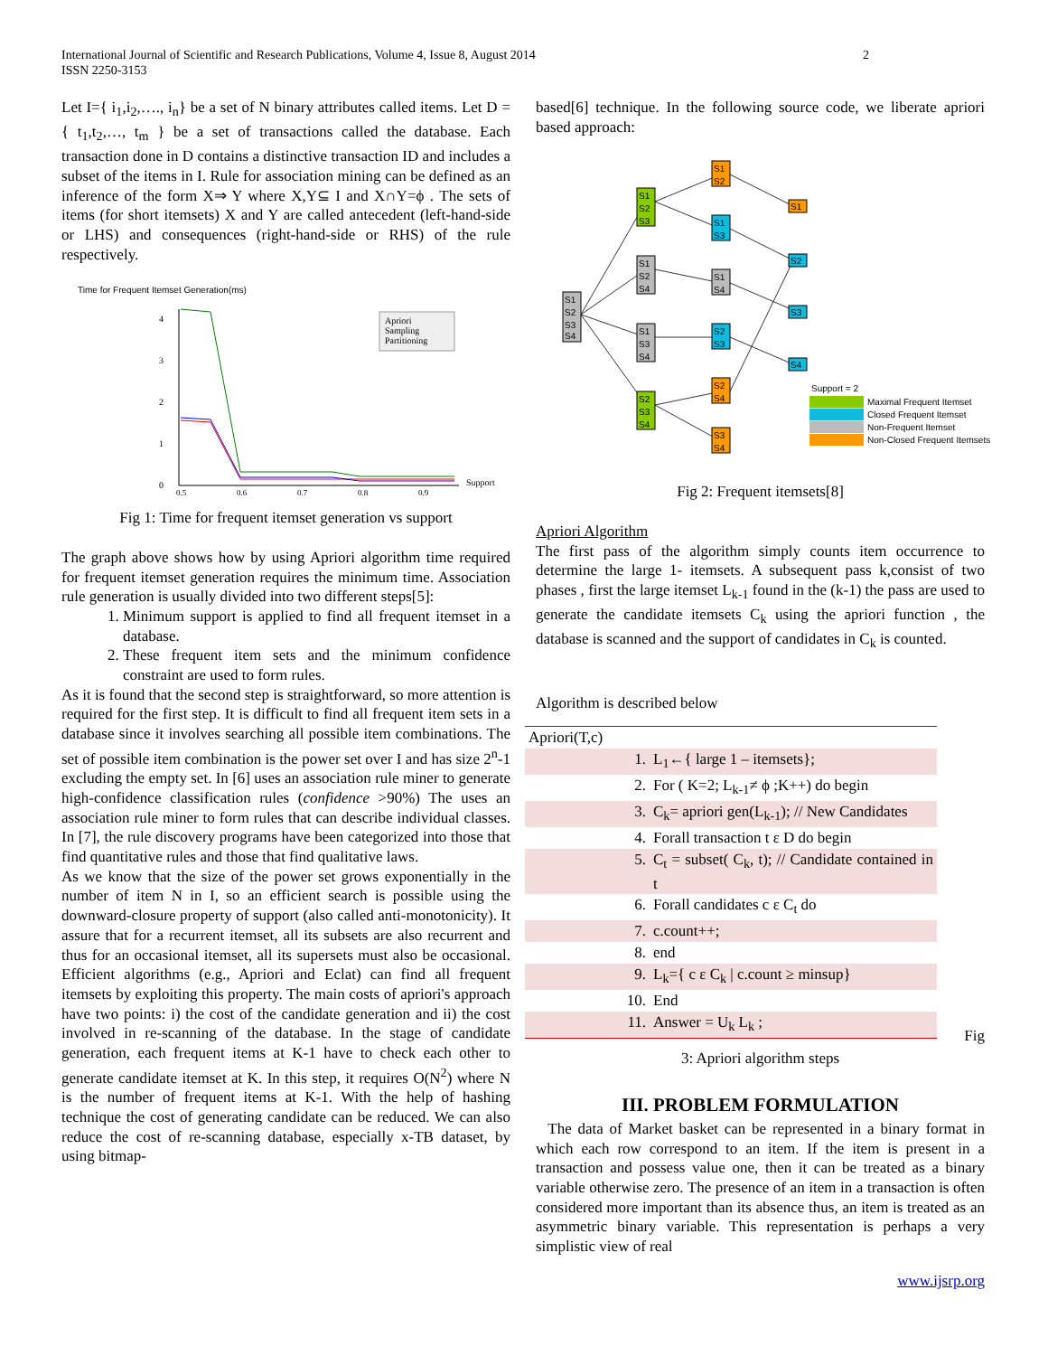International Journal of Scientific and Research Publications, Volume 4, Issue 8, August 2014
ISSN 2250-3153
2
Let I={ i<sub>1</sub>,i<sub>2</sub>,…., i<sub>n</sub>} be a set of N binary attributes called items. Let D ={ t<sub>1</sub>,t<sub>2</sub>,…, t<sub>m</sub> } be a set of transactions called the database. Each transaction done in D contains a distinctive transaction ID and includes a subset of the items in I. Rule for association mining can be defined as an inference of the form X⇒ Y where X,Y⊆ I and X∩Y=ϕ . The sets of items (for short itemsets) X and Y are called antecedent (left-hand-side or LHS) and consequences (right-hand-side or RHS) of the rule respectively.
Time for Frequent Itemset Generation(ms)
4
3
2
1
0
0.5
0.6
0.7
0.8
0.9
Support
Apriori
Sampling
Partitioning
Fig 1: Time for frequent itemset generation vs support
The graph above shows how by using Apriori algorithm time required for frequent itemset generation requires the minimum time. Association rule generation is usually divided into two different steps[5]:
1. Minimum support is applied to find all frequent itemset in a database.
2. These frequent item sets and the minimum confidence constraint are used to form rules.
As it is found that the second step is straightforward, so more attention is required for the first step. It is difficult to find all frequent item sets in a database since it involves searching all possible item combinations. The set of possible item combination is the power set over I and has size 2<sup>n</sup>-1 excluding the empty set. In [6] uses an association rule miner to generate high-confidence classification rules (confidence >90%) The uses an association rule miner to form rules that can describe individual classes. In [7], the rule discovery programs have been categorized into those that find quantitative rules and those that find qualitative laws.
As we know that the size of the power set grows exponentially in the number of item N in I, so an efficient search is possible using the downward-closure property of support (also called anti-monotonicity). It assure that for a recurrent itemset, all its subsets are also recurrent and thus for an occasional itemset, all its supersets must also be occasional. Efficient algorithms (e.g., Apriori and Eclat) can find all frequent itemsets by exploiting this property. The main costs of apriori's approach have two points: i) the cost of the candidate generation and ii) the cost involved in re-scanning of the database. In the stage of candidate generation, each frequent items at K-1 have to check each other to generate candidate itemset at K. In this step, it requires O(N<sup>2</sup>) where N is the number of frequent items at K-1. With the help of hashing technique the cost of generating candidate can be reduced. We can also reduce the cost of re-scanning database, especially x-TB dataset, by using bitmap-
based[6] technique. In the following source code, we liberate apriori based approach:
S1
S2
S3
S4
S1
S2
S3
S1
S2
S4
S1
S3
S4
S2
S3
S4
S1
S2
S1
S3
S1
S4
S2
S3
S2
S4
S3
S4
S1
S2
S3
S4
Support = 2
Maximal Frequent Itemset
Closed Frequent Itemset
Non-Frequent Itemset
Non-Closed Frequent Itemsets
Fig 2: Frequent itemsets[8]
Apriori Algorithm
The first pass of the algorithm simply counts item occurrence to determine the large 1- itemsets. A subsequent pass k,consist of two phases , first the large itemset L<sub>k-1</sub> found in the (k-1) the pass are used to generate the candidate itemsets C<sub>k</sub> using the apriori function , the database is scanned and the support of candidates in C<sub>k</sub> is counted.
Algorithm is described below
| Apriori(T,c) | |
| 1. | L<sub>1</sub>←{ large 1 – itemsets}; |
| 2. | For ( K=2; L<sub>k-1</sub>≠ ϕ ;K++) do begin |
| 3. | C<sub>k</sub>= apriori gen(L<sub>k-1</sub>); // New Candidates |
| 4. | Forall transaction t ε D do begin |
| 5. | C<sub>t</sub> = subset( C<sub>k</sub>, t); // Candidate contained in t |
| 6. | Forall candidates c ε C<sub>t</sub> do |
| 7. | c.count++; |
| 8. | end |
| 9. | L<sub>k</sub>={ c ε C<sub>k</sub> / c.count ≥ minsup} |
| 10. | End |
| 11. | Answer = U<sub>k</sub> L<sub>k</sub> ; |
Fig
3: Apriori algorithm steps
III. PROBLEM FORMULATION
The data of Market basket can be represented in a binary format in which each row correspond to an item. If the item is present in a transaction and possess value one, then it can be treated as a binary variable otherwise zero. The presence of an item in a transaction is often considered more important than its absence thus, an item is treated as an asymmetric binary variable. This representation is perhaps a very simplistic view of real
www.ijsrp.org